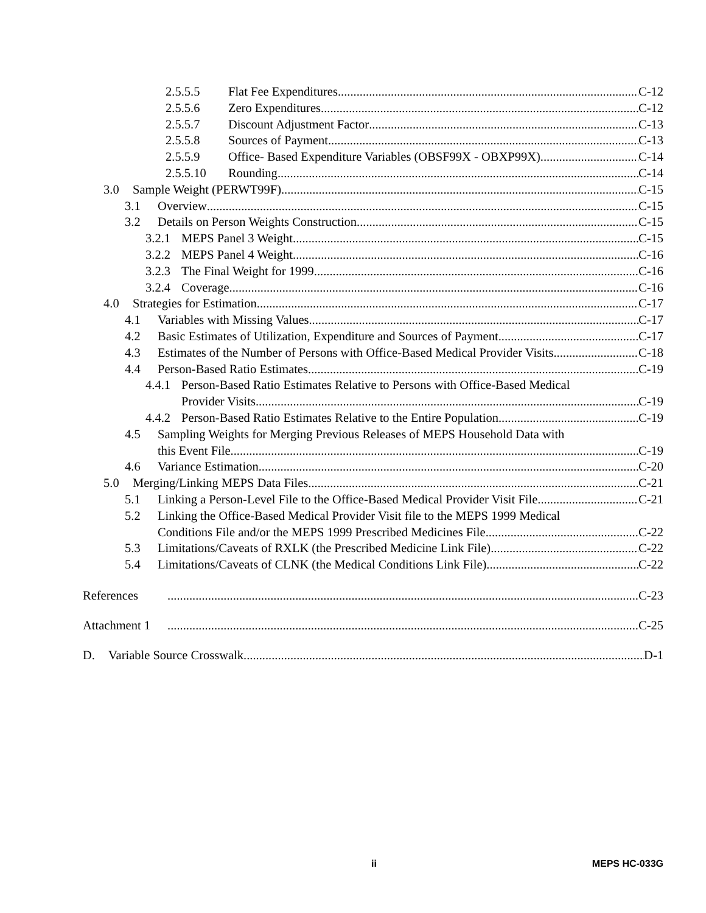2.5.5.5 Flat Fee Expenditures C-12
2.5.5.6 Zero Expenditures C-12
2.5.5.7 Discount Adjustment Factor C-13
2.5.5.8 Sources of Payment C-13
2.5.5.9 Office- Based Expenditure Variables (OBSF99X - OBXP99X) C-14
2.5.5.10 Rounding C-14
3.0 Sample Weight (PERWT99F) C-15
3.1 Overview C-15
3.2 Details on Person Weights Construction C-15
3.2.1 MEPS Panel 3 Weight C-15
3.2.2 MEPS Panel 4 Weight C-16
3.2.3 The Final Weight for 1999 C-16
3.2.4 Coverage C-16
4.0 Strategies for Estimation C-17
4.1 Variables with Missing Values C-17
4.2 Basic Estimates of Utilization, Expenditure and Sources of Payment C-17
4.3 Estimates of the Number of Persons with Office-Based Medical Provider Visits C-18
4.4 Person-Based Ratio Estimates C-19
4.4.1 Person-Based Ratio Estimates Relative to Persons with Office-Based Medical
Provider Visits C-19
4.4.2 Person-Based Ratio Estimates Relative to the Entire Population C-19
4.5 Sampling Weights for Merging Previous Releases of MEPS Household Data with
this Event File C-19
4.6 Variance Estimation C-20
5.0 Merging/Linking MEPS Data Files C-21
5.1 Linking a Person-Level File to the Office-Based Medical Provider Visit File C-21
5.2 Linking the Office-Based Medical Provider Visit file to the MEPS 1999 Medical
Conditions File and/or the MEPS 1999 Prescribed Medicines File C-22
5.3 Limitations/Caveats of RXLK (the Prescribed Medicine Link File) C-22
5.4 Limitations/Caveats of CLNK (the Medical Conditions Link File) C-22
References C-23
Attachment 1 C-25
D. Variable Source Crosswalk D-1
ii MEPS HC-033G